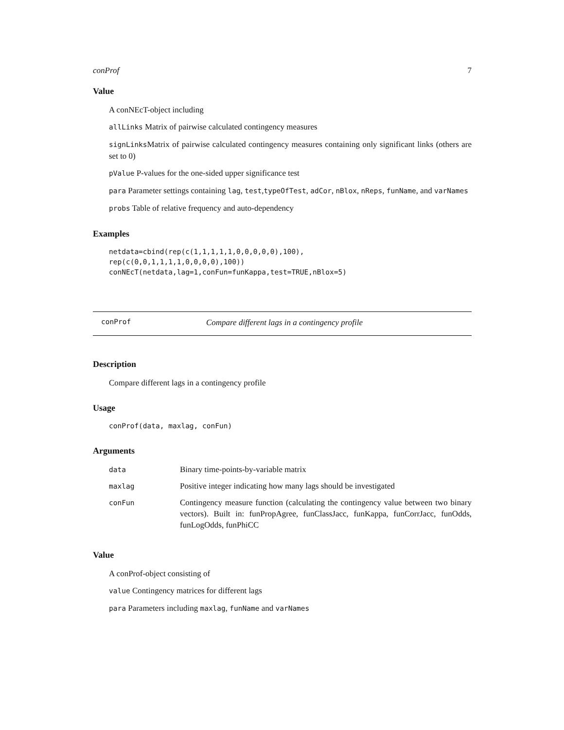conProf 7
Value
A conNEcT-object including
allLinks Matrix of pairwise calculated contingency measures
signLinksMatrix of pairwise calculated contingency measures containing only significant links (others are set to 0)
pValue P-values for the one-sided upper significance test
para Parameter settings containing lag, test,typeOfTest, adCor, nBlox, nReps, funName, and varNames
probs Table of relative frequency and auto-dependency
Examples
netdata=cbind(rep(c(1,1,1,1,1,0,0,0,0,0),100),
rep(c(0,0,1,1,1,1,0,0,0,0),100))
conNEcT(netdata,lag=1,conFun=funKappa,test=TRUE,nBlox=5)
conProf Compare different lags in a contingency profile
Description
Compare different lags in a contingency profile
Usage
conProf(data, maxlag, conFun)
Arguments
| data | Binary time-points-by-variable matrix |
| maxlag | Positive integer indicating how many lags should be investigated |
| conFun | Contingency measure function (calculating the contingency value between two binary vectors). Built in: funPropAgree, funClassJacc, funKappa, funCorrJacc, funOdds, funLogOdds, funPhiCC |
Value
A conProf-object consisting of
value Contingency matrices for different lags
para Parameters including maxlag, funName and varNames